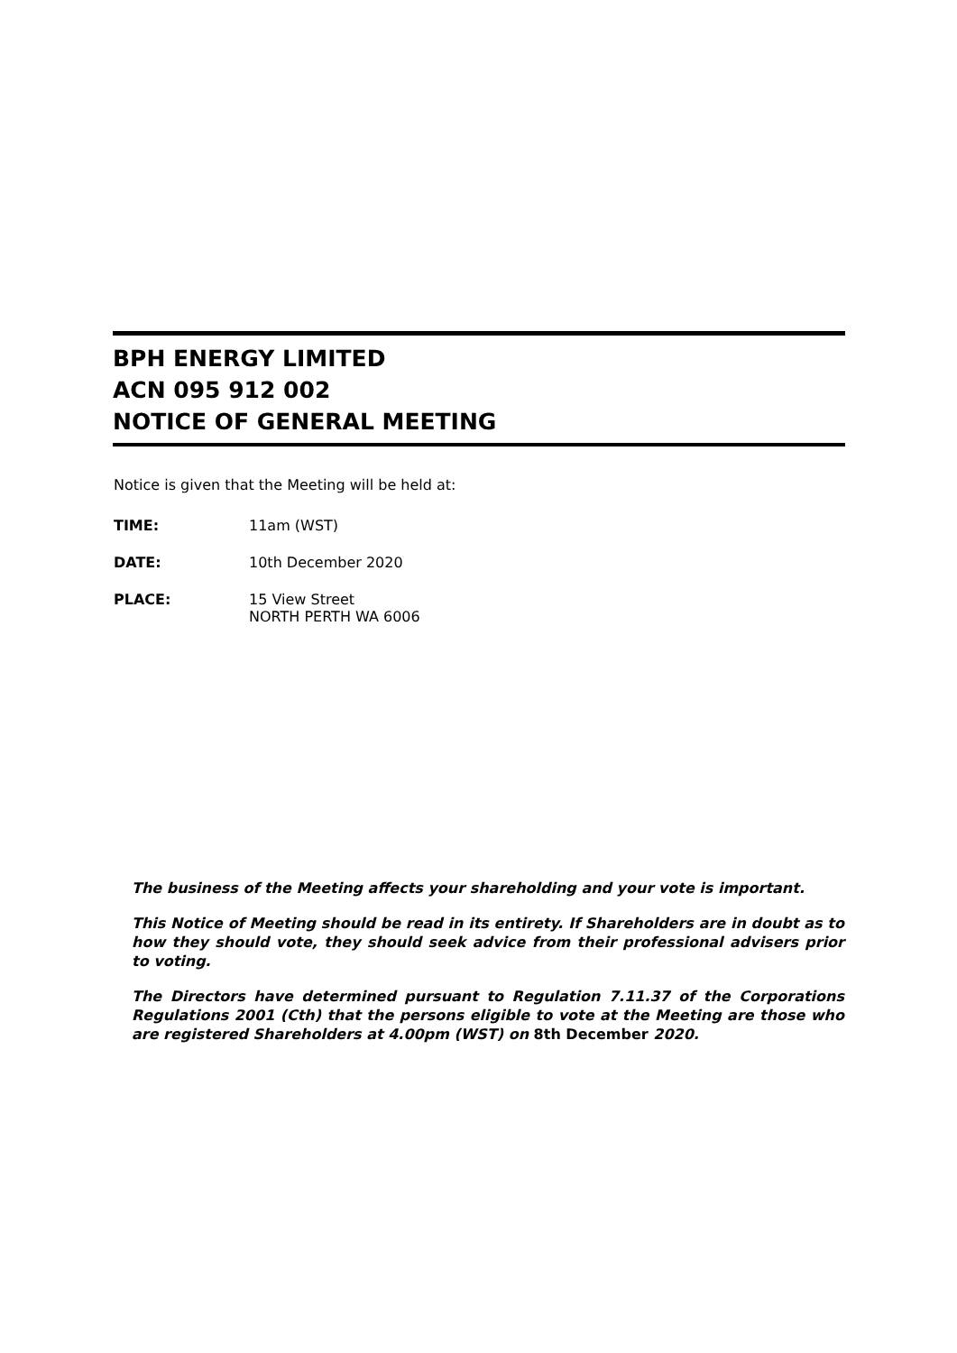BPH ENERGY LIMITED
ACN 095 912 002
NOTICE OF GENERAL MEETING
Notice is given that the Meeting will be held at:
TIME: 11am (WST)
DATE: 10th December 2020
PLACE: 15 View Street
NORTH PERTH WA 6006
The business of the Meeting affects your shareholding and your vote is important.
This Notice of Meeting should be read in its entirety. If Shareholders are in doubt as to how they should vote, they should seek advice from their professional advisers prior to voting.
The Directors have determined pursuant to Regulation 7.11.37 of the Corporations Regulations 2001 (Cth) that the persons eligible to vote at the Meeting are those who are registered Shareholders at 4.00pm (WST) on 8th December 2020.